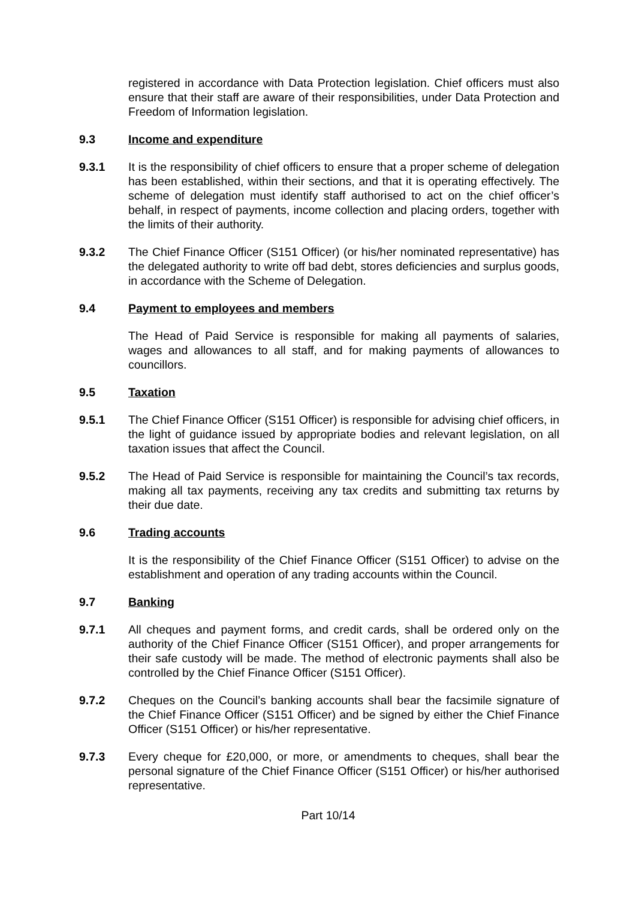registered in accordance with Data Protection legislation. Chief officers must also ensure that their staff are aware of their responsibilities, under Data Protection and Freedom of Information legislation.
9.3 Income and expenditure
9.3.1 It is the responsibility of chief officers to ensure that a proper scheme of delegation has been established, within their sections, and that it is operating effectively. The scheme of delegation must identify staff authorised to act on the chief officer’s behalf, in respect of payments, income collection and placing orders, together with the limits of their authority.
9.3.2 The Chief Finance Officer (S151 Officer) (or his/her nominated representative) has the delegated authority to write off bad debt, stores deficiencies and surplus goods, in accordance with the Scheme of Delegation.
9.4 Payment to employees and members
The Head of Paid Service is responsible for making all payments of salaries, wages and allowances to all staff, and for making payments of allowances to councillors.
9.5 Taxation
9.5.1 The Chief Finance Officer (S151 Officer) is responsible for advising chief officers, in the light of guidance issued by appropriate bodies and relevant legislation, on all taxation issues that affect the Council.
9.5.2 The Head of Paid Service is responsible for maintaining the Council’s tax records, making all tax payments, receiving any tax credits and submitting tax returns by their due date.
9.6 Trading accounts
It is the responsibility of the Chief Finance Officer (S151 Officer) to advise on the establishment and operation of any trading accounts within the Council.
9.7 Banking
9.7.1 All cheques and payment forms, and credit cards, shall be ordered only on the authority of the Chief Finance Officer (S151 Officer), and proper arrangements for their safe custody will be made. The method of electronic payments shall also be controlled by the Chief Finance Officer (S151 Officer).
9.7.2 Cheques on the Council’s banking accounts shall bear the facsimile signature of the Chief Finance Officer (S151 Officer) and be signed by either the Chief Finance Officer (S151 Officer) or his/her representative.
9.7.3 Every cheque for £20,000, or more, or amendments to cheques, shall bear the personal signature of the Chief Finance Officer (S151 Officer) or his/her authorised representative.
Part 10/14